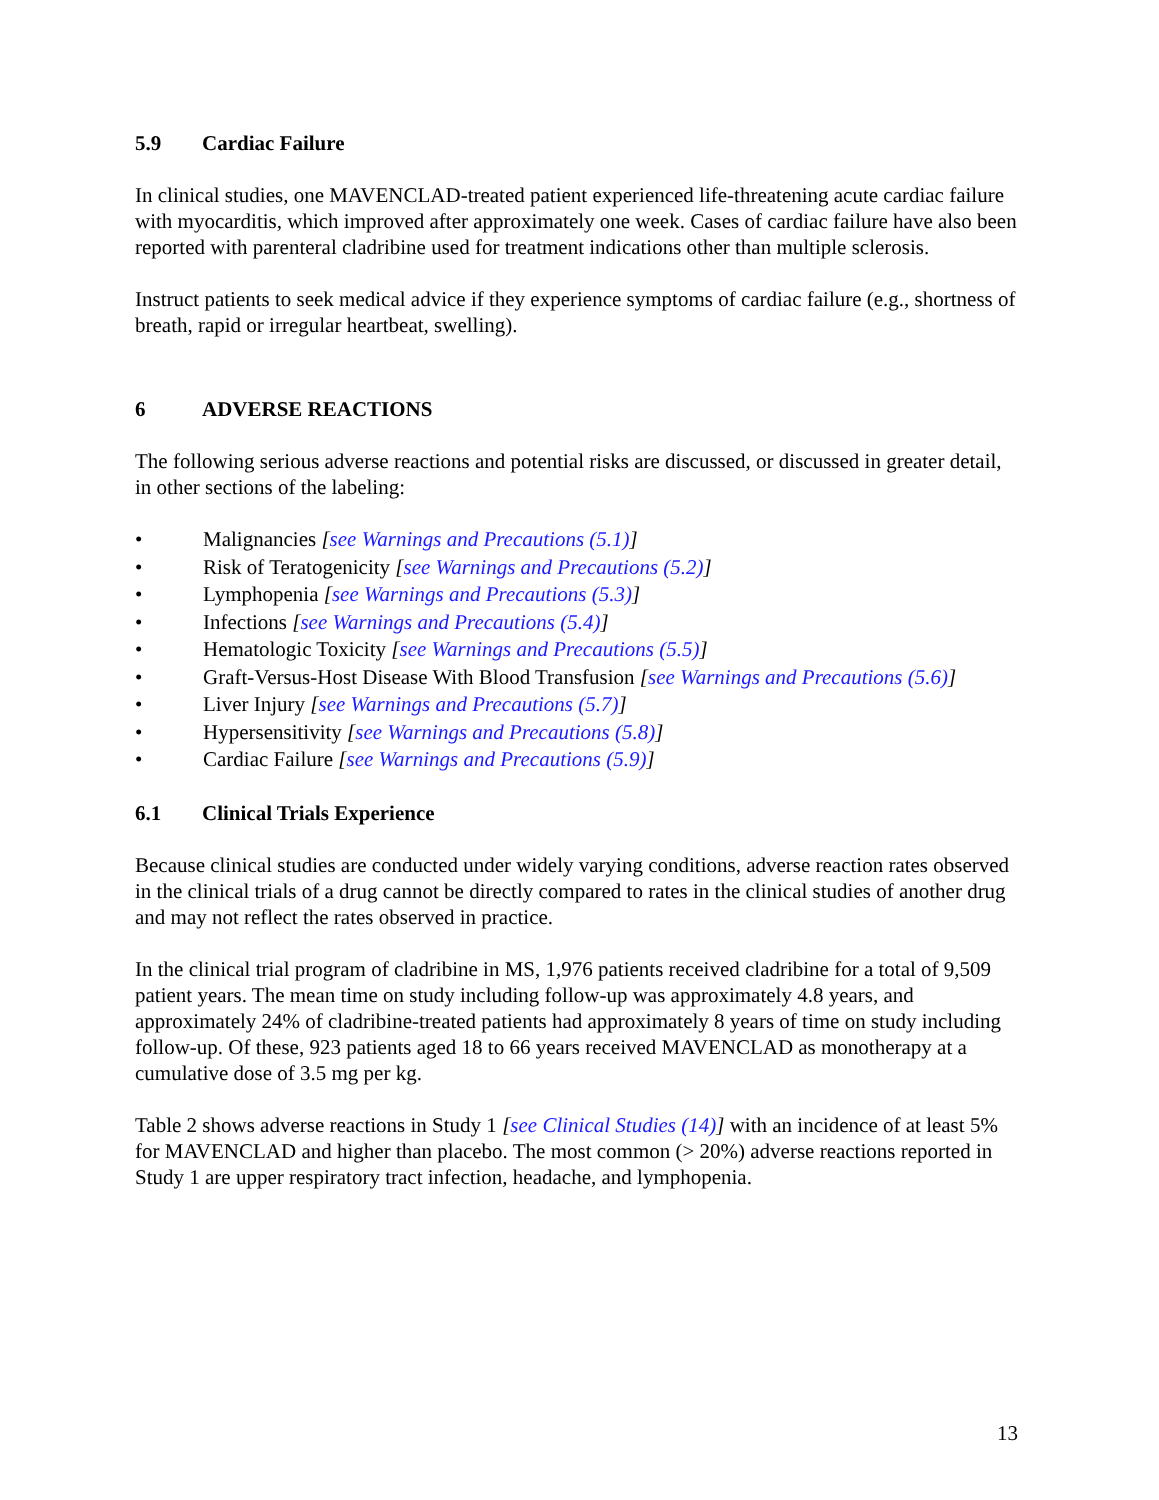5.9 Cardiac Failure
In clinical studies, one MAVENCLAD-treated patient experienced life-threatening acute cardiac failure with myocarditis, which improved after approximately one week. Cases of cardiac failure have also been reported with parenteral cladribine used for treatment indications other than multiple sclerosis.
Instruct patients to seek medical advice if they experience symptoms of cardiac failure (e.g., shortness of breath, rapid or irregular heartbeat, swelling).
6 ADVERSE REACTIONS
The following serious adverse reactions and potential risks are discussed, or discussed in greater detail, in other sections of the labeling:
• Malignancies [see Warnings and Precautions (5.1)]
• Risk of Teratogenicity [see Warnings and Precautions (5.2)]
• Lymphopenia [see Warnings and Precautions (5.3)]
• Infections [see Warnings and Precautions (5.4)]
• Hematologic Toxicity [see Warnings and Precautions (5.5)]
• Graft-Versus-Host Disease With Blood Transfusion [see Warnings and Precautions (5.6)]
• Liver Injury [see Warnings and Precautions (5.7)]
• Hypersensitivity [see Warnings and Precautions (5.8)]
• Cardiac Failure [see Warnings and Precautions (5.9)]
6.1 Clinical Trials Experience
Because clinical studies are conducted under widely varying conditions, adverse reaction rates observed in the clinical trials of a drug cannot be directly compared to rates in the clinical studies of another drug and may not reflect the rates observed in practice.
In the clinical trial program of cladribine in MS, 1,976 patients received cladribine for a total of 9,509 patient years. The mean time on study including follow-up was approximately 4.8 years, and approximately 24% of cladribine-treated patients had approximately 8 years of time on study including follow-up. Of these, 923 patients aged 18 to 66 years received MAVENCLAD as monotherapy at a cumulative dose of 3.5 mg per kg.
Table 2 shows adverse reactions in Study 1 [see Clinical Studies (14)] with an incidence of at least 5% for MAVENCLAD and higher than placebo. The most common (> 20%) adverse reactions reported in Study 1 are upper respiratory tract infection, headache, and lymphopenia.
13